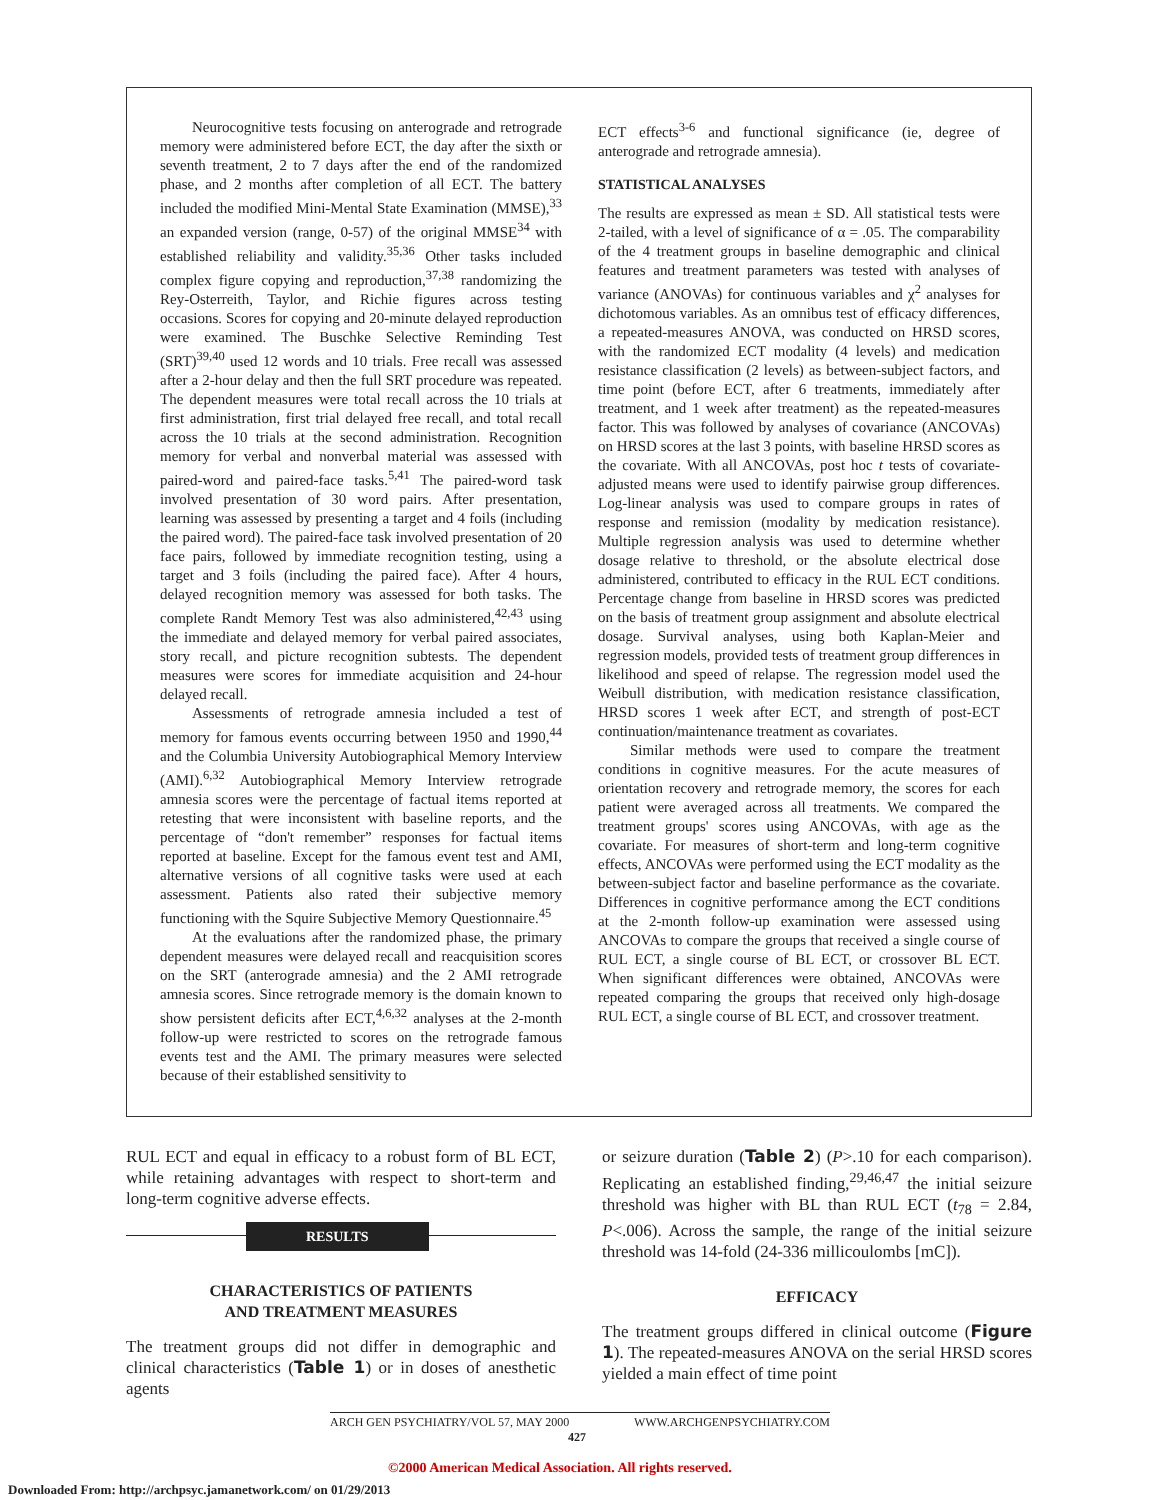Neurocognitive tests focusing on anterograde and retrograde memory were administered before ECT, the day after the sixth or seventh treatment, 2 to 7 days after the end of the randomized phase, and 2 months after completion of all ECT. The battery included the modified Mini-Mental State Examination (MMSE),<sup>33</sup> an expanded version (range, 0-57) of the original MMSE<sup>34</sup> with established reliability and validity.<sup>35,36</sup> Other tasks included complex figure copying and reproduction,<sup>37,38</sup> randomizing the Rey-Osterreith, Taylor, and Richie figures across testing occasions. Scores for copying and 20-minute delayed reproduction were examined. The Buschke Selective Reminding Test (SRT)<sup>39,40</sup> used 12 words and 10 trials. Free recall was assessed after a 2-hour delay and then the full SRT procedure was repeated. The dependent measures were total recall across the 10 trials at first administration, first trial delayed free recall, and total recall across the 10 trials at the second administration. Recognition memory for verbal and nonverbal material was assessed with paired-word and paired-face tasks.<sup>5,41</sup> The paired-word task involved presentation of 30 word pairs. After presentation, learning was assessed by presenting a target and 4 foils (including the paired word). The paired-face task involved presentation of 20 face pairs, followed by immediate recognition testing, using a target and 3 foils (including the paired face). After 4 hours, delayed recognition memory was assessed for both tasks. The complete Randt Memory Test was also administered,<sup>42,43</sup> using the immediate and delayed memory for verbal paired associates, story recall, and picture recognition subtests. The dependent measures were scores for immediate acquisition and 24-hour delayed recall.
Assessments of retrograde amnesia included a test of memory for famous events occurring between 1950 and 1990,<sup>44</sup> and the Columbia University Autobiographical Memory Interview (AMI).<sup>6,32</sup> Autobiographical Memory Interview retrograde amnesia scores were the percentage of factual items reported at retesting that were inconsistent with baseline reports, and the percentage of “don't remember” responses for factual items reported at baseline. Except for the famous event test and AMI, alternative versions of all cognitive tasks were used at each assessment. Patients also rated their subjective memory functioning with the Squire Subjective Memory Questionnaire.<sup>45</sup>
At the evaluations after the randomized phase, the primary dependent measures were delayed recall and reacquisition scores on the SRT (anterograde amnesia) and the 2 AMI retrograde amnesia scores. Since retrograde memory is the domain known to show persistent deficits after ECT,<sup>4,6,32</sup> analyses at the 2-month follow-up were restricted to scores on the retrograde famous events test and the AMI. The primary measures were selected because of their established sensitivity to
ECT effects<sup>3-6</sup> and functional significance (ie, degree of anterograde and retrograde amnesia).
STATISTICAL ANALYSES
The results are expressed as mean ± SD. All statistical tests were 2-tailed, with a level of significance of α = .05. The comparability of the 4 treatment groups in baseline demographic and clinical features and treatment parameters was tested with analyses of variance (ANOVAs) for continuous variables and χ<sup>2</sup> analyses for dichotomous variables. As an omnibus test of efficacy differences, a repeated-measures ANOVA, was conducted on HRSD scores, with the randomized ECT modality (4 levels) and medication resistance classification (2 levels) as between-subject factors, and time point (before ECT, after 6 treatments, immediately after treatment, and 1 week after treatment) as the repeated-measures factor. This was followed by analyses of covariance (ANCOVAs) on HRSD scores at the last 3 points, with baseline HRSD scores as the covariate. With all ANCOVAs, post hoc t tests of covariate-adjusted means were used to identify pairwise group differences. Log-linear analysis was used to compare groups in rates of response and remission (modality by medication resistance). Multiple regression analysis was used to determine whether dosage relative to threshold, or the absolute electrical dose administered, contributed to efficacy in the RUL ECT conditions. Percentage change from baseline in HRSD scores was predicted on the basis of treatment group assignment and absolute electrical dosage. Survival analyses, using both Kaplan-Meier and regression models, provided tests of treatment group differences in likelihood and speed of relapse. The regression model used the Weibull distribution, with medication resistance classification, HRSD scores 1 week after ECT, and strength of post-ECT continuation/maintenance treatment as covariates.
Similar methods were used to compare the treatment conditions in cognitive measures. For the acute measures of orientation recovery and retrograde memory, the scores for each patient were averaged across all treatments. We compared the treatment groups' scores using ANCOVAs, with age as the covariate. For measures of short-term and long-term cognitive effects, ANCOVAs were performed using the ECT modality as the between-subject factor and baseline performance as the covariate. Differences in cognitive performance among the ECT conditions at the 2-month follow-up examination were assessed using ANCOVAs to compare the groups that received a single course of RUL ECT, a single course of BL ECT, or crossover BL ECT. When significant differences were obtained, ANCOVAs were repeated comparing the groups that received only high-dosage RUL ECT, a single course of BL ECT, and crossover treatment.
RUL ECT and equal in efficacy to a robust form of BL ECT, while retaining advantages with respect to short-term and long-term cognitive adverse effects.
RESULTS
CHARACTERISTICS OF PATIENTS
AND TREATMENT MEASURES
The treatment groups did not differ in demographic and clinical characteristics (Table 1) or in doses of anesthetic agents
or seizure duration (Table 2) (P>.10 for each comparison). Replicating an established finding,<sup>29,46,47</sup> the initial seizure threshold was higher with BL than RUL ECT (t<sub>78</sub> = 2.84, P<.006). Across the sample, the range of the initial seizure threshold was 14-fold (24-336 millicoulombs [mC]).
EFFICACY
The treatment groups differed in clinical outcome (Figure 1). The repeated-measures ANOVA on the serial HRSD scores yielded a main effect of time point
ARCH GEN PSYCHIATRY/VOL 57, MAY 2000 WWW.ARCHGENPSYCHIATRY.COM
427
©2000 American Medical Association. All rights reserved.
Downloaded From: http://archpsyc.jamanetwork.com/ on 01/29/2013